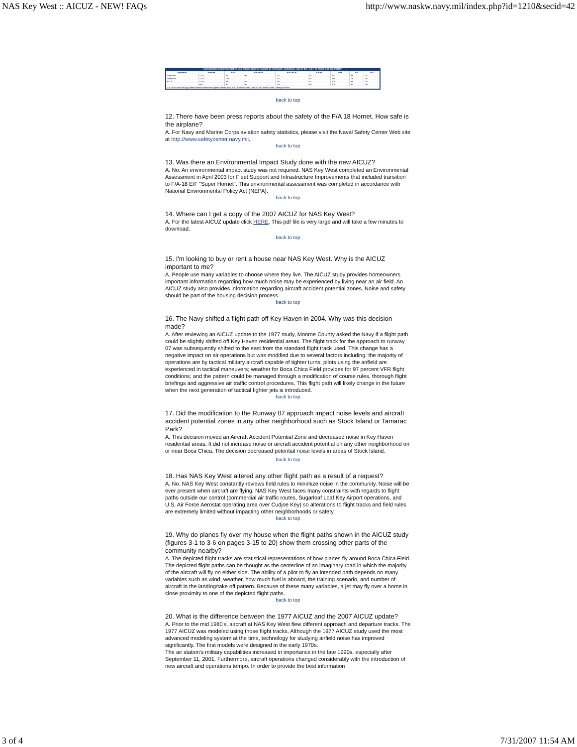NAS Key West :: AICUZ - NEW! FAQs http://www.naskw.navy.mil/index.php?id=1210&secid=42
Comparison of Representative SEL Values (dB) for Aircraft on Approach, Departure, and in the FCLP or Touch-and-Go Pattern
| Operation | Altitude | F-14 | F/A-18 A/C | F/A-18 E/F | EA-6B | S-3A | F-5 | H-3 |
| --- | --- | --- | --- | --- | --- | --- | --- | --- |
| Approach | 1,000 | 97 | 100 | 117 | 93 | 110 | 93 | 97 |
| Departure | 1,000 | 108 | 117 | 117 | 93 | 114 | 73 | 95 |
| FCLP | 1,000 | 93 | 146 | 115 | 87 | 109 | 93 | 92 |
| | 600 | 97 | 150 | 115 | 89 | 109 | 95 | 93 |
| * FCLP or touch-and-go pattern altitude reflects the highest altitude. Key: AGL - Above Ground Level; FCLP - Field Carrier Landing Practice | | | | | | | | |
back to top
12. There have been press reports about the safety of the F/A 18 Hornet. How safe is the airplane?
A. For Navy and Marine Corps aviation safety statistics, please visit the Naval Safety Center Web site at http://www.safetycenter.navy.mil.
back to top
13. Was there an Environmental Impact Study done with the new AICUZ?
A. No. An environmental impact study was not required. NAS Key West completed an Environmental Assessment in April 2003 for Fleet Support and Infrastructure Improvements that included transition to F/A-18 E/F "Super Hornet". This environmental assessment was completed in accordance with National Environmental Policy Act (NEPA).
back to top
14. Where can I get a copy of the 2007 AICUZ for NAS Key West?
A. For the latest AICUZ update click HERE. This pdf file is very large and will take a few minutes to download.
back to top
15. I'm looking to buy or rent a house near NAS Key West. Why is the AICUZ important to me?
A. People use many variables to choose where they live. The AICUZ study provides homeowners important information regarding how much noise may be experienced by living near an air field. An AICUZ study also provides information regarding aircraft accident potential zones. Noise and safety should be part of the housing decision process.
back to top
16. The Navy shifted a flight path off Key Haven in 2004. Why was this decision made?
A. After reviewing an AICUZ update to the 1977 study, Monroe County asked the Navy if a flight path could be slightly shifted off Key Haven residential areas. The flight track for the approach to runway 07 was subsequently shifted to the east from the standard flight track used. This change has a negative impact on air operations but was modified due to several factors including: the majority of operations are by tactical military aircraft capable of tighter turns; pilots using the airfield are experienced in tactical maneuvers; weather for Boca Chica Field provides for 97 percent VFR flight conditions; and the pattern could be managed through a modification of course rules, thorough flight briefings and aggressive air traffic control procedures. This flight path will likely change in the future when the next generation of tactical fighter jets is introduced.
back to top
17. Did the modification to the Runway 07 approach impact noise levels and aircraft accident potential zones in any other neighborhood such as Stock Island or Tamarac Park?
A. This decision moved an Aircraft Accident Potential Zone and decreased noise in Key Haven residential areas. It did not increase noise or aircraft accident potential on any other neighborhood on or near Boca Chica. The decision decreased potential noise levels in areas of Stock Island.
back to top
18. Has NAS Key West altered any other flight path as a result of a request?
A. No. NAS Key West constantly reviews field rules to minimize noise in the community. Noise will be ever present when aircraft are flying. NAS Key West faces many constraints with regards to flight paths outside our control (commercial air traffic routes, Sugarloaf Loaf Key Airport operations, and U.S. Air Force Aerostat operating area over Cudjoe Key) so alterations to flight tracks and field rules are extremely limited without impacting other neighborhoods or safety.
back to top
19. Why do planes fly over my house when the flight paths shown in the AICUZ study (figures 3-1 to 3-6 on pages 3-15 to 20) show them crossing other parts of the community nearby?
A. The depicted flight tracks are statistical representations of how planes fly around Boca Chica Field. The depicted flight paths can be thought as the centerline of an imaginary road in which the majority of the aircraft will fly on either side. The ability of a pilot to fly an intended path depends on many variables such as wind, weather, how much fuel is aboard, the training scenario, and number of aircraft in the landing/take off pattern. Because of these many variables, a jet may fly over a home in close proximity to one of the depicted flight paths.
back to top
20. What is the difference between the 1977 AICUZ and the 2007 AICUZ update?
A. Prior to the mid 1980's, aircraft at NAS Key West flew different approach and departure tracks. The 1977 AICUZ was modeled using those flight tracks. Although the 1977 AICUZ study used the most advanced modeling system at the time, technology for studying airfield noise has improved significantly. The first models were designed in the early 1970s.
The air station's military capabilities increased in importance in the late 1990s, especially after September 11, 2001. Furthermore, aircraft operations changed considerably with the introduction of new aircraft and operations tempo. In order to provide the best information
3 of 4 7/31/2007 11:54 AM